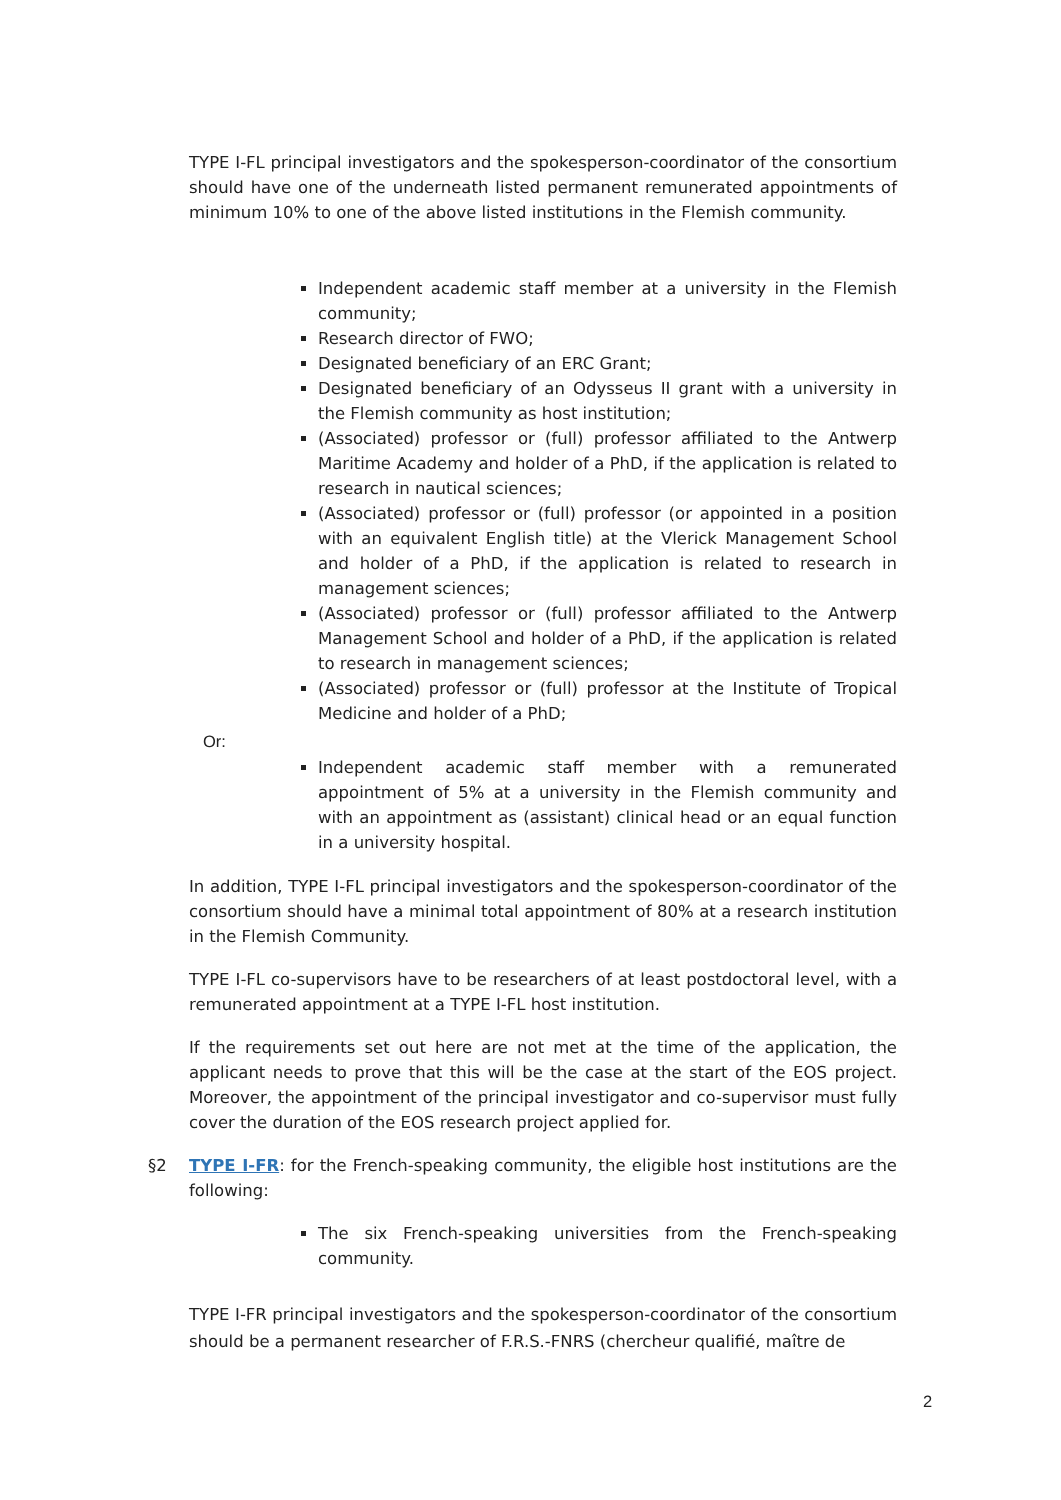TYPE I-FL principal investigators and the spokesperson-coordinator of the consortium should have one of the underneath listed permanent remunerated appointments of minimum 10% to one of the above listed institutions in the Flemish community.
Independent academic staff member at a university in the Flemish community;
Research director of FWO;
Designated beneficiary of an ERC Grant;
Designated beneficiary of an Odysseus II grant with a university in the Flemish community as host institution;
(Associated) professor or (full) professor affiliated to the Antwerp Maritime Academy and holder of a PhD, if the application is related to research in nautical sciences;
(Associated) professor or (full) professor (or appointed in a position with an equivalent English title) at the Vlerick Management School and holder of a PhD, if the application is related to research in management sciences;
(Associated) professor or (full) professor affiliated to the Antwerp Management School and holder of a PhD, if the application is related to research in management sciences;
(Associated) professor or (full) professor at the Institute of Tropical Medicine and holder of a PhD;
Or:
Independent academic staff member with a remunerated appointment of 5% at a university in the Flemish community and with an appointment as (assistant) clinical head or an equal function in a university hospital.
In addition, TYPE I-FL principal investigators and the spokesperson-coordinator of the consortium should have a minimal total appointment of 80% at a research institution in the Flemish Community.
TYPE I-FL co-supervisors have to be researchers of at least postdoctoral level, with a remunerated appointment at a TYPE I-FL host institution.
If the requirements set out here are not met at the time of the application, the applicant needs to prove that this will be the case at the start of the EOS project. Moreover, the appointment of the principal investigator and co-supervisor must fully cover the duration of the EOS research project applied for.
§2
TYPE I-FR: for the French-speaking community, the eligible host institutions are the following:
The six French-speaking universities from the French-speaking community.
TYPE I-FR principal investigators and the spokesperson-coordinator of the consortium should be a permanent researcher of F.R.S.-FNRS (chercheur qualifié, maître de
2